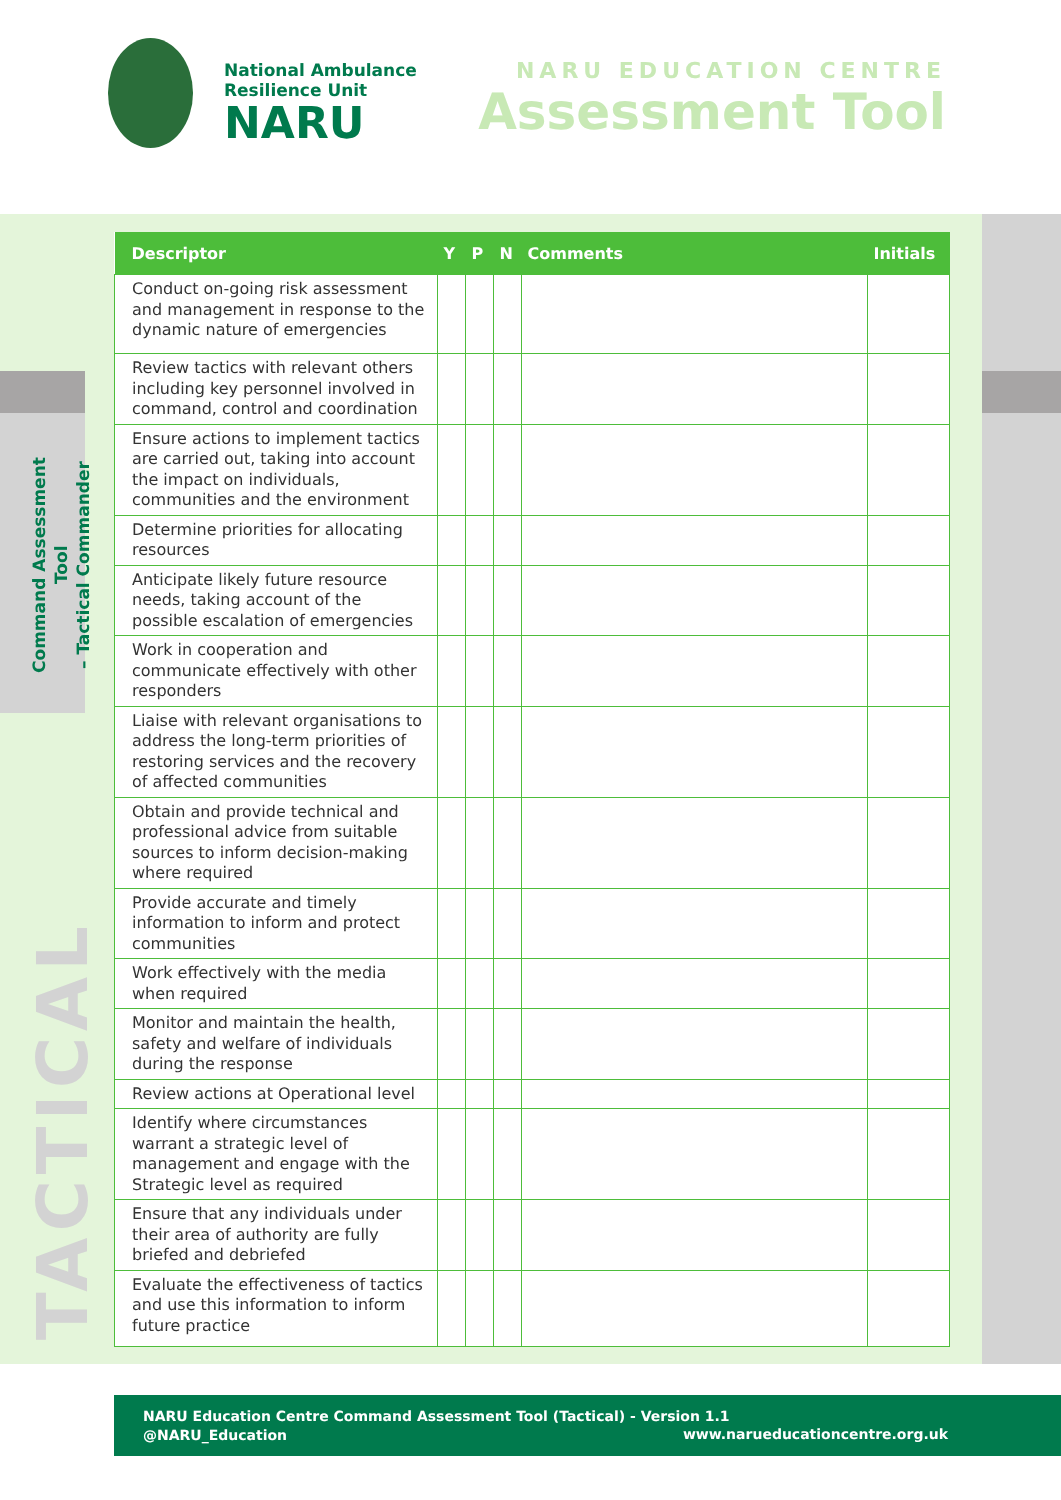National Ambulance
Resilience Unit
NARU
NARU EDUCATION CENTRE
Assessment Tool
Command Assessment Tool
– Tactical Commander
TACTICAL
| Descriptor | Y | P | N | Comments | Initials |
| --- | --- | --- | --- | --- | --- |
| Conduct on-going risk assessment and management in response to the dynamic nature of emergencies | | | | | |
| Review tactics with relevant others including key personnel involved in command, control and coordination | | | | | |
| Ensure actions to implement tactics are carried out, taking into account the impact on individuals, communities and the environment | | | | | |
| Determine priorities for allocating resources | | | | | |
| Anticipate likely future resource needs, taking account of the possible escalation of emergencies | | | | | |
| Work in cooperation and communicate effectively with other responders | | | | | |
| Liaise with relevant organisations to address the long-term priorities of restoring services and the recovery of affected communities | | | | | |
| Obtain and provide technical and professional advice from suitable sources to inform decision-making where required | | | | | |
| Provide accurate and timely information to inform and protect communities | | | | | |
| Work effectively with the media when required | | | | | |
| Monitor and maintain the health, safety and welfare of individuals during the response | | | | | |
| Review actions at Operational level | | | | | |
| Identify where circumstances warrant a strategic level of management and engage with the Strategic level as required | | | | | |
| Ensure that any individuals under their area of authority are fully briefed and debriefed | | | | | |
| Evaluate the effectiveness of tactics and use this information to inform future practice | | | | | |
NARU Education Centre Command Assessment Tool (Tactical) - Version 1.1
@NARU_Education
www.narueducationcentre.org.uk